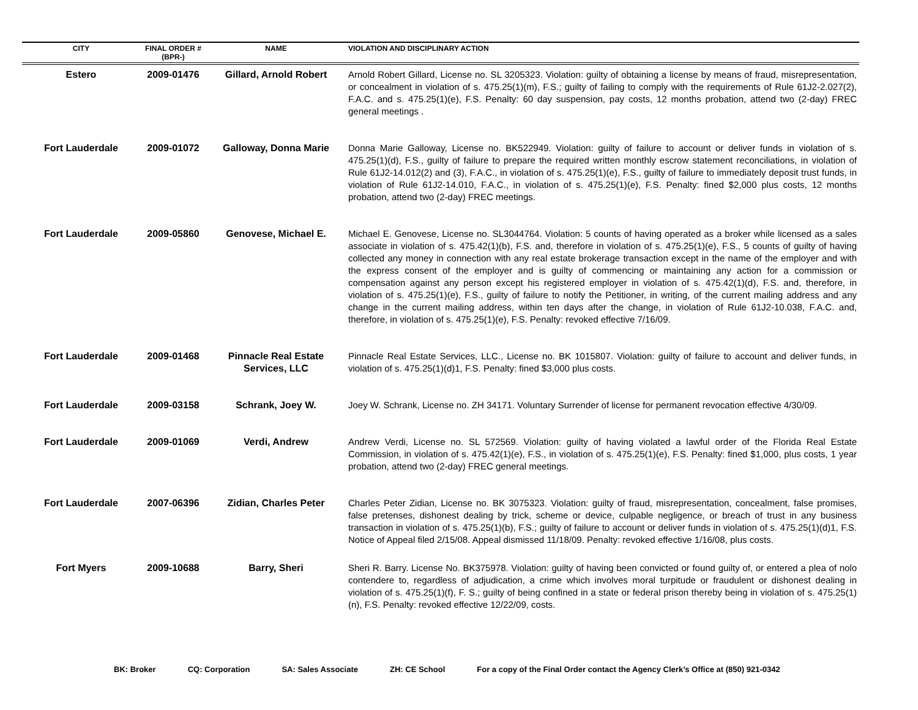| CITY | FINAL ORDER # (BPR-) | NAME | VIOLATION AND DISCIPLINARY ACTION |
| --- | --- | --- | --- |
| Estero | 2009-01476 | Gillard, Arnold Robert | Arnold Robert Gillard, License no. SL 3205323. Violation: guilty of obtaining a license by means of fraud, misrepresentation, or concealment in violation of s. 475.25(1)(m), F.S.; guilty of failing to comply with the requirements of Rule 61J2-2.027(2), F.A.C. and s. 475.25(1)(e), F.S. Penalty: 60 day suspension, pay costs, 12 months probation, attend two (2-day) FREC general meetings . |
| Fort Lauderdale | 2009-01072 | Galloway, Donna Marie | Donna Marie Galloway, License no. BK522949. Violation: guilty of failure to account or deliver funds in violation of s. 475.25(1)(d), F.S., guilty of failure to prepare the required written monthly escrow statement reconciliations, in violation of Rule 61J2-14.012(2) and (3), F.A.C., in violation of s. 475.25(1)(e), F.S., guilty of failure to immediately deposit trust funds, in violation of Rule 61J2-14.010, F.A.C., in violation of s. 475.25(1)(e), F.S. Penalty: fined $2,000 plus costs, 12 months probation, attend two (2-day) FREC meetings. |
| Fort Lauderdale | 2009-05860 | Genovese, Michael E. | Michael E. Genovese, License no. SL3044764. Violation: 5 counts of having operated as a broker while licensed as a sales associate in violation of s. 475.42(1)(b), F.S. and, therefore in violation of s. 475.25(1)(e), F.S., 5 counts of guilty of having collected any money in connection with any real estate brokerage transaction except in the name of the employer and with the express consent of the employer and is guilty of commencing or maintaining any action for a commission or compensation against any person except his registered employer in violation of s. 475.42(1)(d), F.S. and, therefore, in violation of s. 475.25(1)(e), F.S., guilty of failure to notify the Petitioner, in writing, of the current mailing address and any change in the current mailing address, within ten days after the change, in violation of Rule 61J2-10.038, F.A.C. and, therefore, in violation of s. 475.25(1)(e), F.S. Penalty: revoked effective 7/16/09. |
| Fort Lauderdale | 2009-01468 | Pinnacle Real Estate Services, LLC | Pinnacle Real Estate Services, LLC., License no. BK 1015807. Violation: guilty of failure to account and deliver funds, in violation of s. 475.25(1)(d)1, F.S. Penalty: fined $3,000 plus costs. |
| Fort Lauderdale | 2009-03158 | Schrank, Joey W. | Joey W. Schrank, License no. ZH 34171. Voluntary Surrender of license for permanent revocation effective 4/30/09. |
| Fort Lauderdale | 2009-01069 | Verdi, Andrew | Andrew Verdi, License no. SL 572569. Violation: guilty of having violated a lawful order of the Florida Real Estate Commission, in violation of s. 475.42(1)(e), F.S., in violation of s. 475.25(1)(e), F.S. Penalty: fined $1,000, plus costs, 1 year probation, attend two (2-day) FREC general meetings. |
| Fort Lauderdale | 2007-06396 | Zidian, Charles Peter | Charles Peter Zidian, License no. BK 3075323. Violation: guilty of fraud, misrepresentation, concealment, false promises, false pretenses, dishonest dealing by trick, scheme or device, culpable negligence, or breach of trust in any business transaction in violation of s. 475.25(1)(b), F.S.; guilty of failure to account or deliver funds in violation of s. 475.25(1)(d)1, F.S. Notice of Appeal filed 2/15/08. Appeal dismissed 11/18/09. Penalty: revoked effective 1/16/08, plus costs. |
| Fort Myers | 2009-10688 | Barry, Sheri | Sheri R. Barry. License No. BK375978. Violation: guilty of having been convicted or found guilty of, or entered a plea of nolo contendere to, regardless of adjudication, a crime which involves moral turpitude or fraudulent or dishonest dealing in violation of s. 475.25(1)(f), F. S.; guilty of being confined in a state or federal prison thereby being in violation of s. 475.25(1)(n), F.S. Penalty: revoked effective 12/22/09, costs. |
BK: Broker CQ: Corporation SA: Sales Associate ZH: CE School For a copy of the Final Order contact the Agency Clerk’s Office at (850) 921-0342